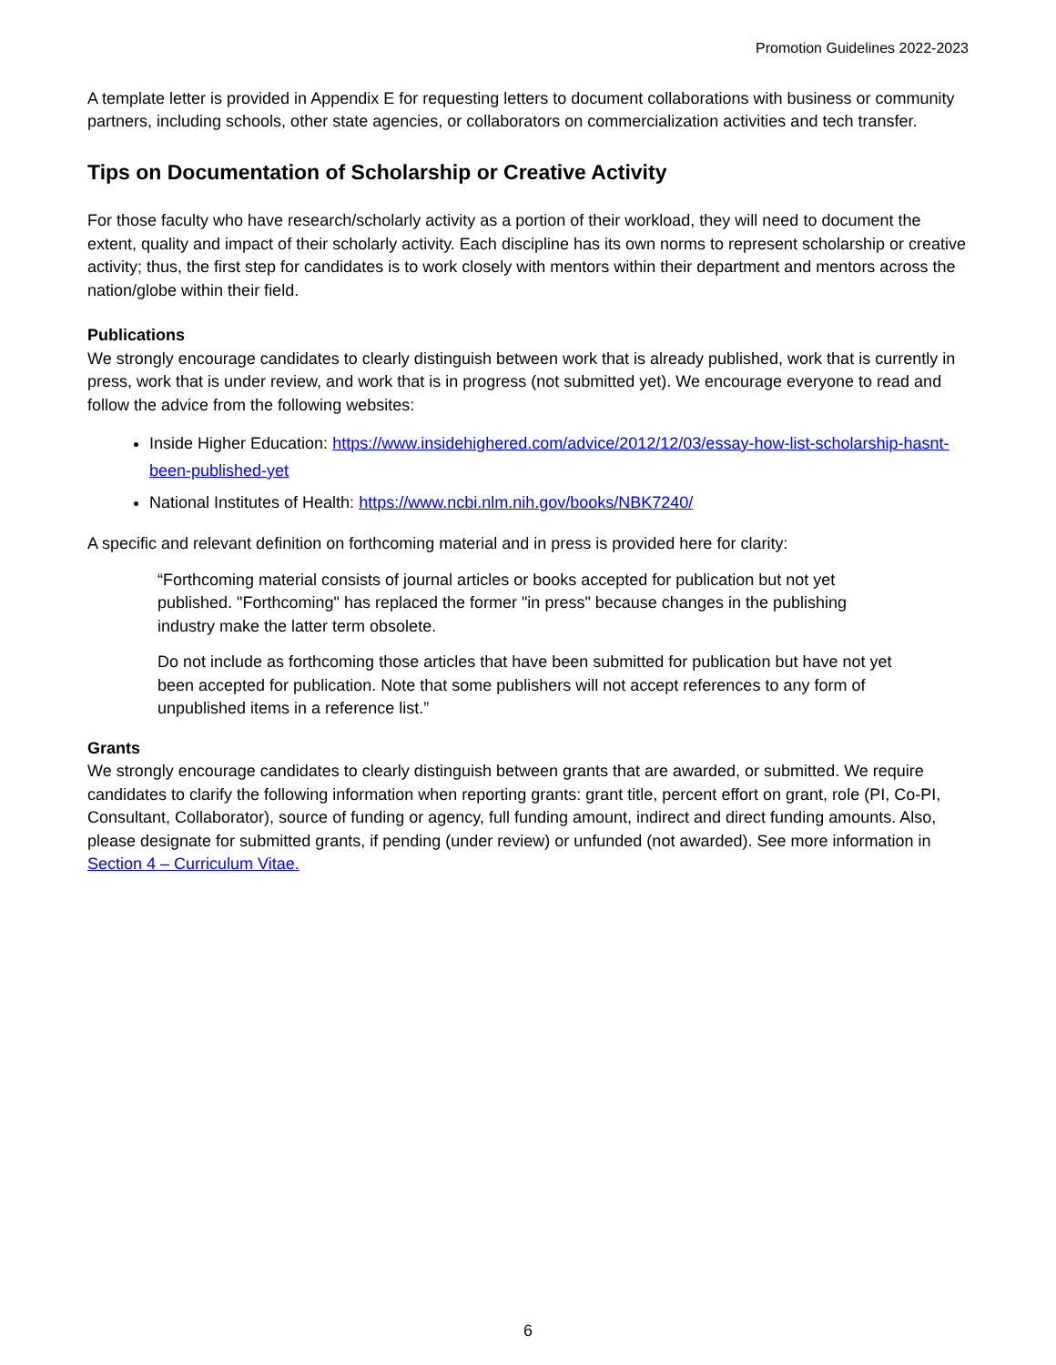Promotion Guidelines 2022-2023
A template letter is provided in Appendix E for requesting letters to document collaborations with business or community partners, including schools, other state agencies, or collaborators on commercialization activities and tech transfer.
Tips on Documentation of Scholarship or Creative Activity
For those faculty who have research/scholarly activity as a portion of their workload, they will need to document the extent, quality and impact of their scholarly activity. Each discipline has its own norms to represent scholarship or creative activity; thus, the first step for candidates is to work closely with mentors within their department and mentors across the nation/globe within their field.
Publications
We strongly encourage candidates to clearly distinguish between work that is already published, work that is currently in press, work that is under review, and work that is in progress (not submitted yet). We encourage everyone to read and follow the advice from the following websites:
Inside Higher Education: https://www.insidehighered.com/advice/2012/12/03/essay-how-list-scholarship-hasnt-been-published-yet
National Institutes of Health: https://www.ncbi.nlm.nih.gov/books/NBK7240/
A specific and relevant definition on forthcoming material and in press is provided here for clarity:
“Forthcoming material consists of journal articles or books accepted for publication but not yet published. "Forthcoming" has replaced the former "in press" because changes in the publishing industry make the latter term obsolete.
Do not include as forthcoming those articles that have been submitted for publication but have not yet been accepted for publication. Note that some publishers will not accept references to any form of unpublished items in a reference list.”
Grants
We strongly encourage candidates to clearly distinguish between grants that are awarded, or submitted. We require candidates to clarify the following information when reporting grants: grant title, percent effort on grant, role (PI, Co-PI, Consultant, Collaborator), source of funding or agency, full funding amount, indirect and direct funding amounts. Also, please designate for submitted grants, if pending (under review) or unfunded (not awarded). See more information in Section 4 – Curriculum Vitae.
6